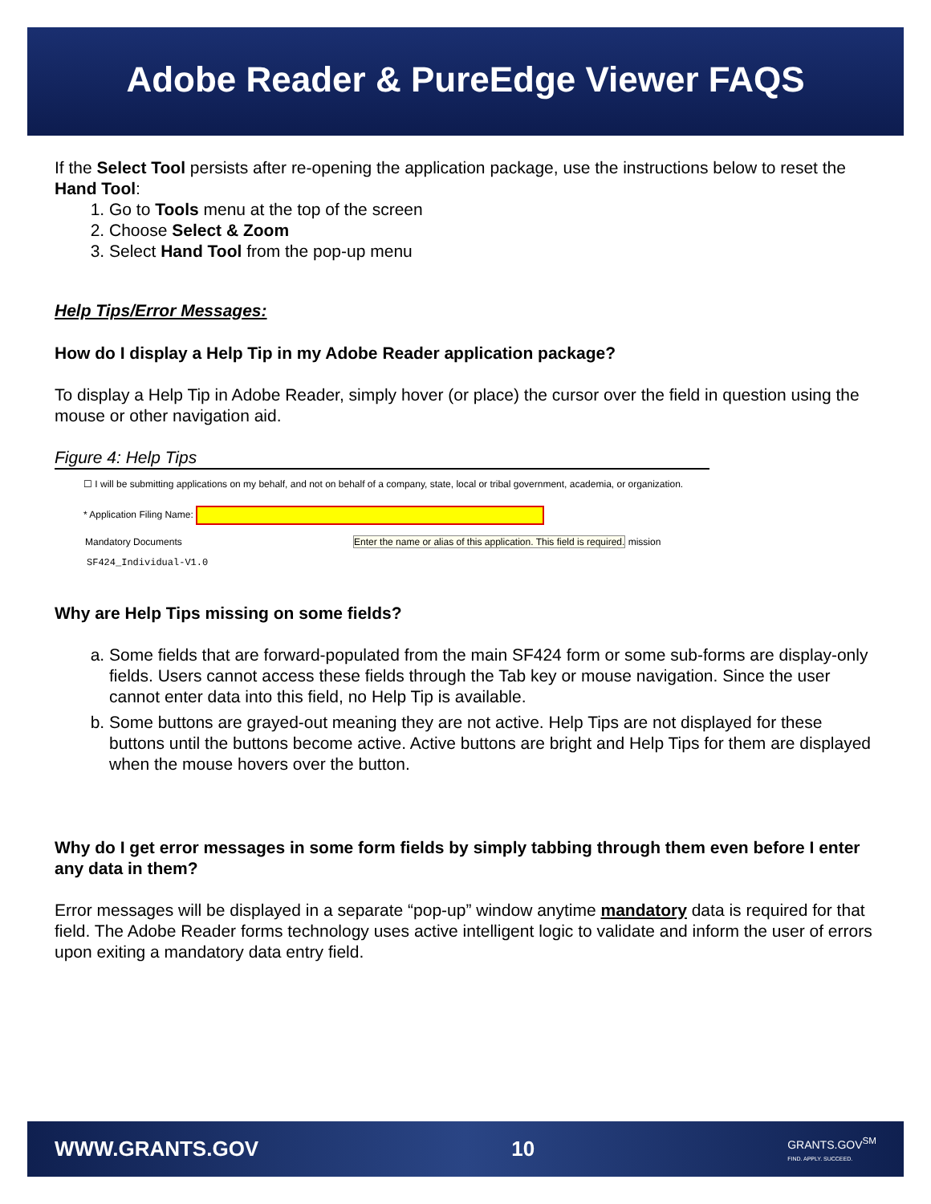Adobe Reader & PureEdge Viewer FAQS
If the Select Tool persists after re-opening the application package, use the instructions below to reset the Hand Tool:
1. Go to Tools menu at the top of the screen
2. Choose Select & Zoom
3. Select Hand Tool from the pop-up menu
Help Tips/Error Messages:
How do I display a Help Tip in my Adobe Reader application package?
To display a Help Tip in Adobe Reader, simply hover (or place) the cursor over the field in question using the mouse or other navigation aid.
Figure 4: Help Tips
☐ I will be submitting applications on my behalf, and not on behalf of a company, state, local or tribal government, academia, or organization.
* Application Filing Name:
Mandatory Documents Enter the name or alias of this application. This field is required. mission
SF424_Individual-V1.0
Why are Help Tips missing on some fields?
a. Some fields that are forward-populated from the main SF424 form or some sub-forms are display-only fields. Users cannot access these fields through the Tab key or mouse navigation. Since the user cannot enter data into this field, no Help Tip is available.
b. Some buttons are grayed-out meaning they are not active. Help Tips are not displayed for these buttons until the buttons become active. Active buttons are bright and Help Tips for them are displayed when the mouse hovers over the button.
Why do I get error messages in some form fields by simply tabbing through them even before I enter any data in them?
Error messages will be displayed in a separate “pop-up” window anytime mandatory data is required for that field. The Adobe Reader forms technology uses active intelligent logic to validate and inform the user of errors upon exiting a mandatory data entry field.
WWW.GRANTS.GOV 10 GRANTS.GOV<sup>SM</sup>
FIND. APPLY. SUCCEED.